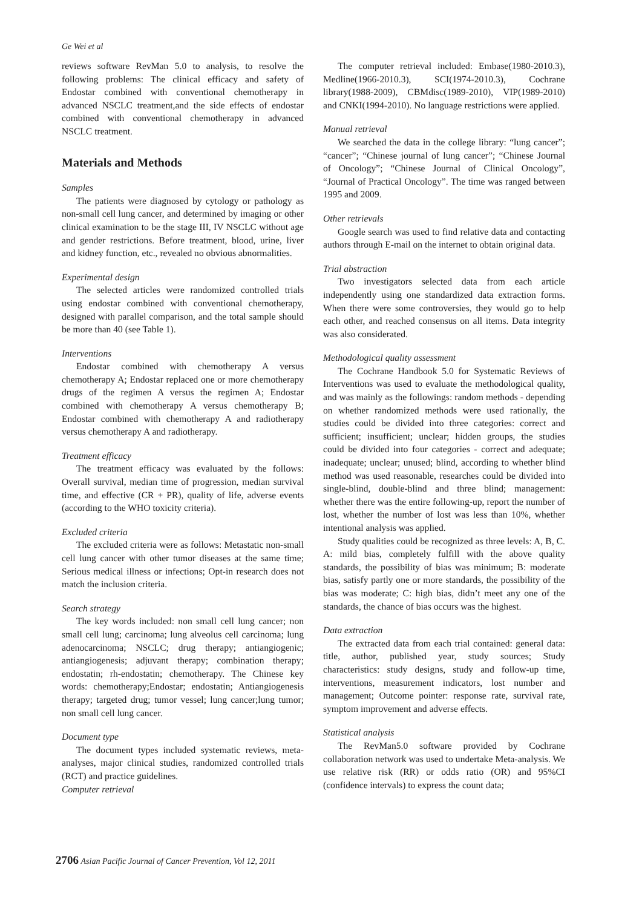Ge Wei et al
reviews software RevMan 5.0 to analysis, to resolve the following problems: The clinical efficacy and safety of Endostar combined with conventional chemotherapy in advanced NSCLC treatment,and the side effects of endostar combined with conventional chemotherapy in advanced NSCLC treatment.
Materials and Methods
Samples
The patients were diagnosed by cytology or pathology as non-small cell lung cancer, and determined by imaging or other clinical examination to be the stage III, IV NSCLC without age and gender restrictions. Before treatment, blood, urine, liver and kidney function, etc., revealed no obvious abnormalities.
Experimental design
The selected articles were randomized controlled trials using endostar combined with conventional chemotherapy, designed with parallel comparison, and the total sample should be more than 40 (see Table 1).
Interventions
Endostar combined with chemotherapy A versus chemotherapy A; Endostar replaced one or more chemotherapy drugs of the regimen A versus the regimen A; Endostar combined with chemotherapy A versus chemotherapy B; Endostar combined with chemotherapy A and radiotherapy versus chemotherapy A and radiotherapy.
Treatment efficacy
The treatment efficacy was evaluated by the follows: Overall survival, median time of progression, median survival time, and effective (CR + PR), quality of life, adverse events (according to the WHO toxicity criteria).
Excluded criteria
The excluded criteria were as follows: Metastatic non-small cell lung cancer with other tumor diseases at the same time; Serious medical illness or infections; Opt-in research does not match the inclusion criteria.
Search strategy
The key words included: non small cell lung cancer; non small cell lung; carcinoma; lung alveolus cell carcinoma; lung adenocarcinoma; NSCLC; drug therapy; antiangiogenic; antiangiogenesis; adjuvant therapy; combination therapy; endostatin; rh-endostatin; chemotherapy. The Chinese key words: chemotherapy;Endostar; endostatin; Antiangiogenesis therapy; targeted drug; tumor vessel; lung cancer;lung tumor; non small cell lung cancer.
Document type
The document types included systematic reviews, meta-analyses, major clinical studies, randomized controlled trials (RCT) and practice guidelines.
Computer retrieval
The computer retrieval included: Embase(1980-2010.3), Medline(1966-2010.3), SCI(1974-2010.3), Cochrane library(1988-2009), CBMdisc(1989-2010), VIP(1989-2010) and CNKI(1994-2010). No language restrictions were applied.
Manual retrieval
We searched the data in the college library: “lung cancer”; “cancer”; “Chinese journal of lung cancer”; “Chinese Journal of Oncology”; “Chinese Journal of Clinical Oncology”, “Journal of Practical Oncology”. The time was ranged between 1995 and 2009.
Other retrievals
Google search was used to find relative data and contacting authors through E-mail on the internet to obtain original data.
Trial abstraction
Two investigators selected data from each article independently using one standardized data extraction forms. When there were some controversies, they would go to help each other, and reached consensus on all items. Data integrity was also considerated.
Methodological quality assessment
The Cochrane Handbook 5.0 for Systematic Reviews of Interventions was used to evaluate the methodological quality, and was mainly as the followings: random methods - depending on whether randomized methods were used rationally, the studies could be divided into three categories: correct and sufficient; insufficient; unclear; hidden groups, the studies could be divided into four categories - correct and adequate; inadequate; unclear; unused; blind, according to whether blind method was used reasonable, researches could be divided into single-blind, double-blind and three blind; management: whether there was the entire following-up, report the number of lost, whether the number of lost was less than 10%, whether intentional analysis was applied.
Study qualities could be recognized as three levels: A, B, C. A: mild bias, completely fulfill with the above quality standards, the possibility of bias was minimum; B: moderate bias, satisfy partly one or more standards, the possibility of the bias was moderate; C: high bias, didn’t meet any one of the standards, the chance of bias occurs was the highest.
Data extraction
The extracted data from each trial contained: general data: title, author, published year, study sources; Study characteristics: study designs, study and follow-up time, interventions, measurement indicators, lost number and management; Outcome pointer: response rate, survival rate, symptom improvement and adverse effects.
Statistical analysis
The RevMan5.0 software provided by Cochrane collaboration network was used to undertake Meta-analysis. We use relative risk (RR) or odds ratio (OR) and 95%CI (confidence intervals) to express the count data;
2706 Asian Pacific Journal of Cancer Prevention, Vol 12, 2011